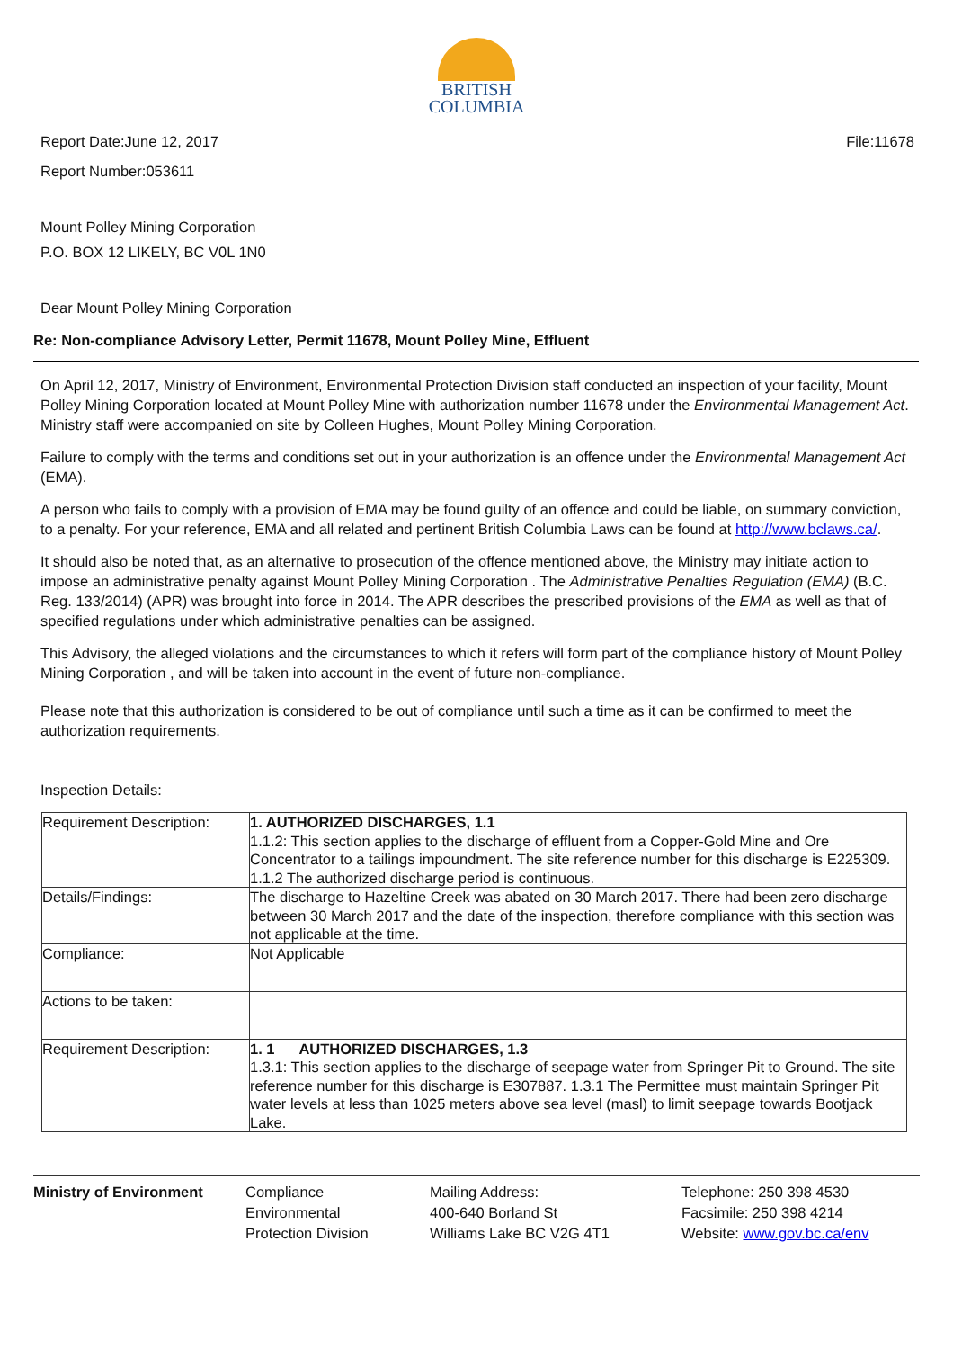BRITISH
COLUMBIA
Report Date:June 12, 2017 File:11678
Report Number:053611
Mount Polley Mining Corporation
P.O. BOX 12 LIKELY, BC V0L 1N0
Dear Mount Polley Mining Corporation
Re: Non-compliance Advisory Letter, Permit 11678, Mount Polley Mine, Effluent
On April 12, 2017, Ministry of Environment, Environmental Protection Division staff conducted an inspection of your facility, Mount Polley Mining Corporation located at Mount Polley Mine with authorization number 11678 under the Environmental Management Act. Ministry staff were accompanied on site by Colleen Hughes, Mount Polley Mining Corporation.
Failure to comply with the terms and conditions set out in your authorization is an offence under the Environmental Management Act (EMA).
A person who fails to comply with a provision of EMA may be found guilty of an offence and could be liable, on summary conviction, to a penalty. For your reference, EMA and all related and pertinent British Columbia Laws can be found at http://www.bclaws.ca/.
It should also be noted that, as an alternative to prosecution of the offence mentioned above, the Ministry may initiate action to impose an administrative penalty against Mount Polley Mining Corporation . The Administrative Penalties Regulation (EMA) (B.C. Reg. 133/2014) (APR) was brought into force in 2014. The APR describes the prescribed provisions of the EMA as well as that of specified regulations under which administrative penalties can be assigned.
This Advisory, the alleged violations and the circumstances to which it refers will form part of the compliance history of Mount Polley Mining Corporation , and will be taken into account in the event of future non-compliance.
Please note that this authorization is considered to be out of compliance until such a time as it can be confirmed to meet the authorization requirements.
Inspection Details:
| Requirement Description: | 1. AUTHORIZED DISCHARGES, 1.1 1.1.2: This section applies to the discharge of effluent from a Copper-Gold Mine and Ore Concentrator to a tailings impoundment. The site reference number for this discharge is E225309. 1.1.2 The authorized discharge period is continuous. |
| Details/Findings: | The discharge to Hazeltine Creek was abated on 30 March 2017. There had been zero discharge between 30 March 2017 and the date of the inspection, therefore compliance with this section was not applicable at the time. |
| Compliance: | Not Applicable |
| Actions to be taken: | |
| Requirement Description: | 1. 1 AUTHORIZED DISCHARGES, 1.3 1.3.1: This section applies to the discharge of seepage water from Springer Pit to Ground. The site reference number for this discharge is E307887. 1.3.1 The Permittee must maintain Springer Pit water levels at less than 1025 meters above sea level (masl) to limit seepage towards Bootjack Lake. |
Ministry of Environment Compliance
Environmental
Protection Division
Mailing Address:
400-640 Borland St
Williams Lake BC V2G 4T1
Telephone: 250 398 4530
Facsimile: 250 398 4214
Website: www.gov.bc.ca/env